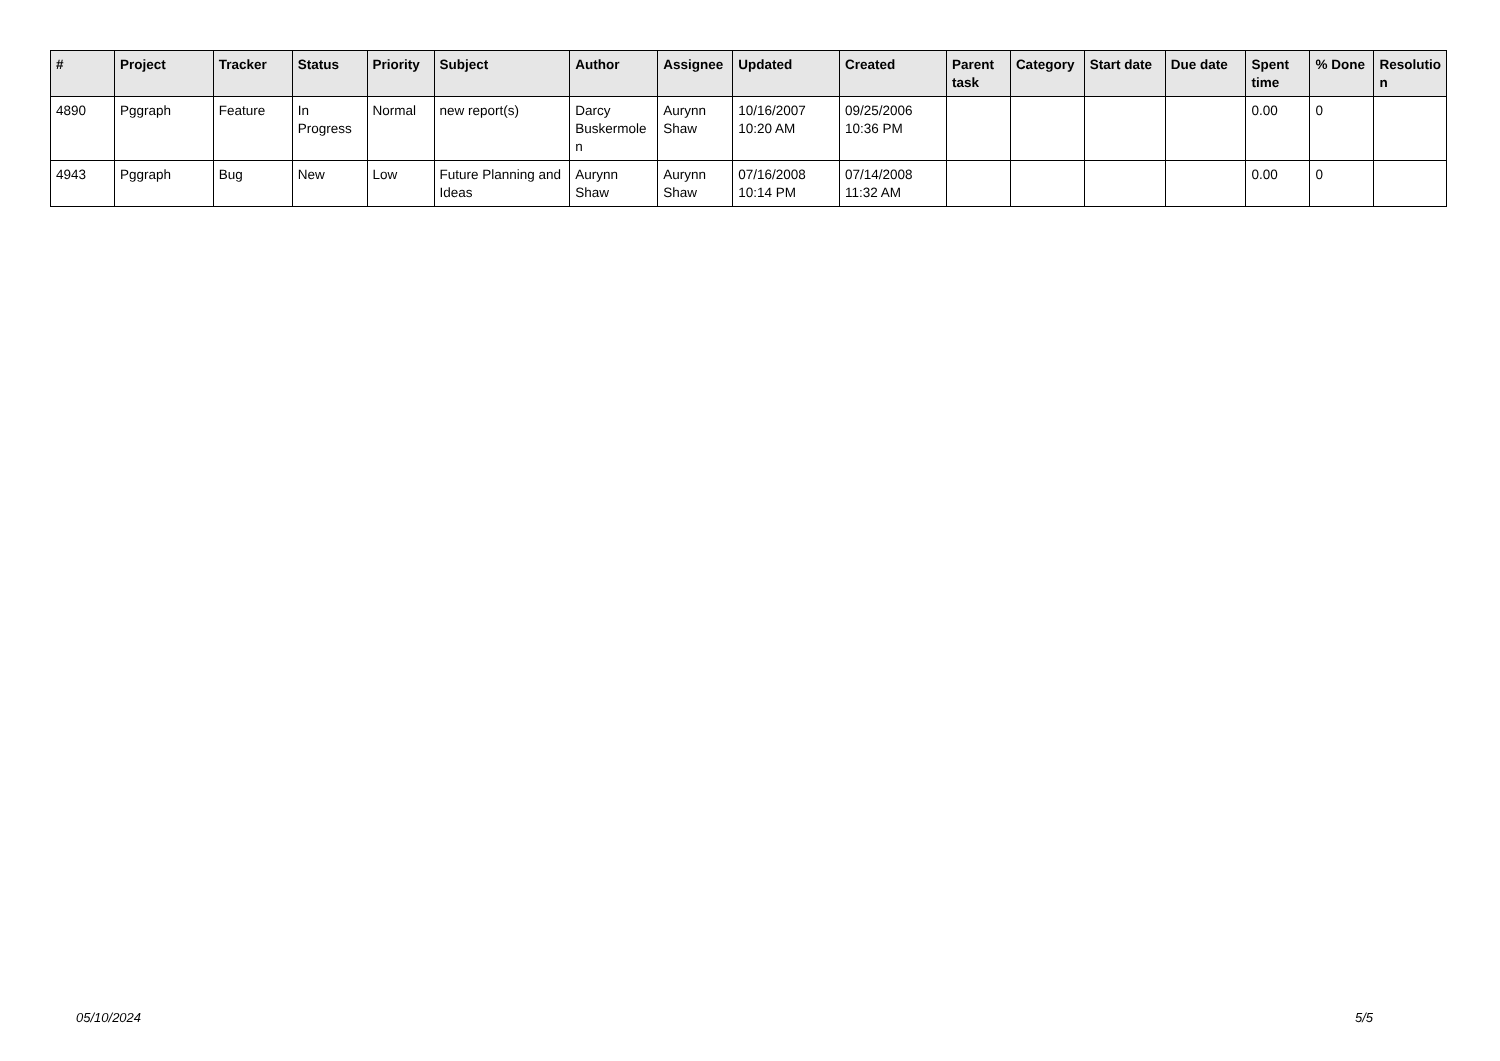| # | Project | Tracker | Status | Priority | Subject | Author | Assignee | Updated | Created | Parent task | Category | Start date | Due date | Spent time | % Done | Resolutio n |
| --- | --- | --- | --- | --- | --- | --- | --- | --- | --- | --- | --- | --- | --- | --- | --- | --- |
| 4890 | Pggraph | Feature | In Progress | Normal | new report(s) | Darcy Buskermole n | Aurynn Shaw | 10/16/2007 10:20 AM | 09/25/2006 10:36 PM | | | | | 0.00 | 0 | |
| 4943 | Pggraph | Bug | New | Low | Future Planning and Ideas | Aurynn Shaw | Aurynn Shaw | 07/16/2008 10:14 PM | 07/14/2008 11:32 AM | | | | | 0.00 | 0 | |
05/10/2024 5/5